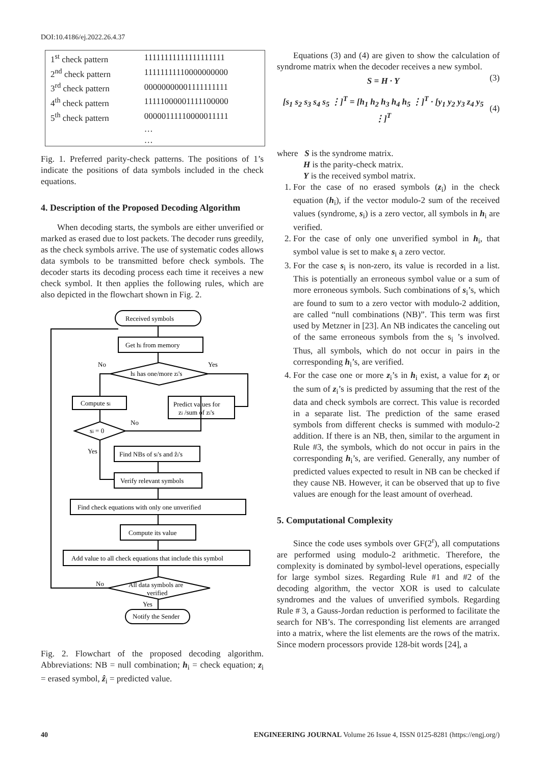DOI:10.4186/ej.2022.26.4.37
| 1<sup>st</sup> check pattern | 11111111111111111111 |
| 2<sup>nd</sup> check pattern | 11111111110000000000 |
| 3<sup>rd</sup> check pattern | 00000000001111111111 |
| 4<sup>th</sup> check pattern | 11111000001111100000 |
| 5<sup>th</sup> check pattern | 00000111110000011111 |
| | … |
| | … |
Fig. 1. Preferred parity-check patterns. The positions of 1’s indicate the positions of data symbols included in the check equations.
4. Description of the Proposed Decoding Algorithm
When decoding starts, the symbols are either unverified or marked as erased due to lost packets. The decoder runs greedily, as the check symbols arrive. The use of systematic codes allows data symbols to be transmitted before check symbols. The decoder starts its decoding process each time it receives a new check symbol. It then applies the following rules, which are also depicted in the flowchart shown in Fig. 2.
Received symbols
Get hi from memory
hi has one/more zi's
No
Yes
Compute si
Predict values for
zi /sum of zi's
si = 0
No
Yes
Find NBs of si's and ẑi's
Verify relevant symbols
Find check equations with only one unverified
Compute its value
Add value to all check equations that include this symbol
All data symbols are
verified
No
Yes
Notify the Sender
Fig. 2. Flowchart of the proposed decoding algorithm. Abbreviations: NB = null combination; h<sub>i</sub> = check equation; z<sub>i</sub> = erased symbol, ẑ<sub>i</sub> = predicted value.
Equations (3) and (4) are given to show the calculation of syndrome matrix when the decoder receives a new symbol.
S = H · Y (3)
[s<sub>1</sub> s<sub>2</sub> s<sub>3</sub> s<sub>4</sub> s<sub>5</sub> ⋮]<sup>T</sup> = [h<sub>1</sub> h<sub>2</sub> h<sub>3</sub> h<sub>4</sub> h<sub>5</sub> ⋮]<sup>T</sup> · [y<sub>1</sub> y<sub>2</sub> y<sub>3</sub> z<sub>4</sub> y<sub>5</sub> ⋮]<sup>T</sup> (4)
where S is the syndrome matrix.
H is the parity-check matrix.
Y is the received symbol matrix.
1. For the case of no erased symbols (z<sub>i</sub>) in the check equation (h<sub>i</sub>), if the vector modulo-2 sum of the received values (syndrome, s<sub>i</sub>) is a zero vector, all symbols in h<sub>i</sub> are verified.
2. For the case of only one unverified symbol in h<sub>i</sub>, that symbol value is set to make s<sub>i</sub> a zero vector.
3. For the case s<sub>i</sub> is non-zero, its value is recorded in a list. This is potentially an erroneous symbol value or a sum of more erroneous symbols. Such combinations of s<sub>i</sub>’s, which are found to sum to a zero vector with modulo-2 addition, are called “null combinations (NB)”. This term was first used by Metzner in [23]. An NB indicates the canceling out of the same erroneous symbols from the s<sub>i</sub> ’s involved. Thus, all symbols, which do not occur in pairs in the corresponding h<sub>i</sub>’s, are verified.
4. For the case one or more z<sub>i</sub>’s in h<sub>i</sub> exist, a value for z<sub>i</sub> or the sum of z<sub>i</sub>’s is predicted by assuming that the rest of the data and check symbols are correct. This value is recorded in a separate list. The prediction of the same erased symbols from different checks is summed with modulo-2 addition. If there is an NB, then, similar to the argument in Rule #3, the symbols, which do not occur in pairs in the corresponding h<sub>i</sub>’s, are verified. Generally, any number of predicted values expected to result in NB can be checked if they cause NB. However, it can be observed that up to five values are enough for the least amount of overhead.
5. Computational Complexity
Since the code uses symbols over GF(2<sup>r</sup>), all computations are performed using modulo-2 arithmetic. Therefore, the complexity is dominated by symbol-level operations, especially for large symbol sizes. Regarding Rule #1 and #2 of the decoding algorithm, the vector XOR is used to calculate syndromes and the values of unverified symbols. Regarding Rule # 3, a Gauss-Jordan reduction is performed to facilitate the search for NB’s. The corresponding list elements are arranged into a matrix, where the list elements are the rows of the matrix. Since modern processors provide 128-bit words [24], a
40 ENGINEERING JOURNAL Volume 26 Issue 4, ISSN 0125-8281 (https://engj.org/)